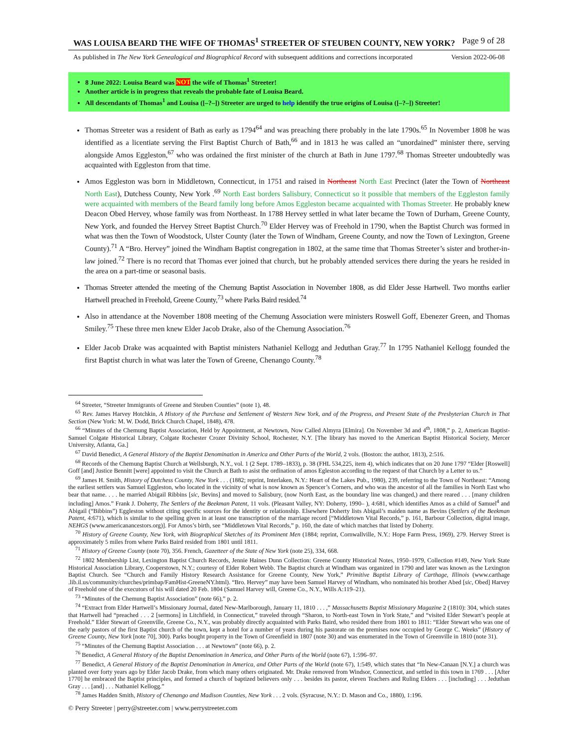WAS LOUISA BEARD THE WIFE OF THOMAS<sup>1</sup> STREETER OF STEUBEN COUNTY, NEW YORK? Page 9 of 28
As published in The New York Genealogical and Biographical Record with subsequent additions and corrections incorporated Version 2022-06-08
8 June 2022: Louisa Beard was NOT the wife of Thomas<sup>1</sup> Streeter!
Another article is in progress that reveals the probable fate of Louisa Beard.
All descendants of Thomas<sup>1</sup> and Louisa ([–?–]) Streeter are urged to help identify the true origins of Louisa ([–?–]) Streeter!
Thomas Streeter was a resident of Bath as early as 1794<sup>64</sup> and was preaching there probably in the late 1790s.<sup>65</sup> In November 1808 he was identified as a licentiate serving the First Baptist Church of Bath,<sup>66</sup> and in 1813 he was called an “unordained” minister there, serving alongside Amos Eggleston,<sup>67</sup> who was ordained the first minister of the church at Bath in June 1797.<sup>68</sup> Thomas Streeter undoubtedly was acquainted with Eggleston from that time.
Amos Eggleston was born in Middletown, Connecticut, in 1751 and raised in Northeast North East Precinct (later the Town of Northeast North East), Dutchess County, New York .<sup>69</sup> North East borders Salisbury, Connecticut so it possible that members of the Eggleston family were acquainted with members of the Beard family long before Amos Eggleston became acquainted with Thomas Streeter. He probably knew Deacon Obed Hervey, whose family was from Northeast. In 1788 Hervey settled in what later became the Town of Durham, Greene County, New York, and founded the Hervey Street Baptist Church.<sup>70</sup> Elder Hervey was of Freehold in 1790, when the Baptist Church was formed in what was then the Town of Woodstock, Ulster County (later the Town of Windham, Greene County, and now the Town of Lexington, Greene County).<sup>71</sup> A “Bro. Hervey” joined the Windham Baptist congregation in 1802, at the same time that Thomas Streeter’s sister and brother-in-law joined.<sup>72</sup> There is no record that Thomas ever joined that church, but he probably attended services there during the years he resided in the area on a part-time or seasonal basis.
Thomas Streeter attended the meeting of the Chemung Baptist Association in November 1808, as did Elder Jesse Hartwell. Two months earlier Hartwell preached in Freehold, Greene County,<sup>73</sup> where Parks Baird resided.<sup>74</sup>
Also in attendance at the November 1808 meeting of the Chemung Association were ministers Roswell Goff, Ebenezer Green, and Thomas Smiley.<sup>75</sup> These three men knew Elder Jacob Drake, also of the Chemung Association.<sup>76</sup>
Elder Jacob Drake was acquainted with Baptist ministers Nathaniel Kellogg and Jeduthan Gray.<sup>77</sup> In 1795 Nathaniel Kellogg founded the first Baptist church in what was later the Town of Greene, Chenango County.<sup>78</sup>
<sup>64</sup> Streeter, “Streeter Immigrants of Greene and Steuben Counties” (note 1), 48.
<sup>65</sup> Rev. James Harvey Hotchkin, A History of the Purchase and Settlement of Western New York, and of the Progress, and Present State of the Presbyterian Church in That Section (New York: M. W. Dodd, Brick Church Chapel, 1848), 478.
<sup>66</sup> “Minutes of the Chemung Baptist Association, Held by Appointment, at Newtown, Now Called Almyra [Elmira]. On November 3d and 4<sup>th</sup>, 1808,” p. 2, American Baptist-Samuel Colgate Historical Library, Colgate Rochester Crozer Divinity School, Rochester, N.Y. [The library has moved to the American Baptist Historical Society, Mercer University, Atlanta, Ga.]
<sup>67</sup> David Benedict, A General History of the Baptist Denomination in America and Other Parts of the World, 2 vols. (Boston: the author, 1813), 2:516.
<sup>68</sup> Records of the Chemung Baptist Church at Wellsburgh, N.Y., vol. 1 (2 Sept. 1789–1833), p. 38 (FHL 534,225, item 4), which indicates that on 20 June 1797 “Elder [Roswell] Goff [and] Justice Bennitt [were] appointed to visit the Church at Bath to asist the ordination of amos Egleston according to the request of that Church by a Letter to us.”
<sup>69</sup> James H. Smith, History of Dutchess County, New York . . . (1882; reprint, Interlaken, N.Y.: Heart of the Lakes Pub., 1980), 239, referring to the Town of Northeast: “Among the earliest settlers was Samuel Eggleston, who located in the vicinity of what is now known as Spencer’s Corners, and who was the ancestor of all the families in North East who bear that name. . . . he married Abigail Ribbins [sic, Bevins] and moved to Salisbury, (now North East, as the boundary line was changed,) and there reared . . . [many children including] Amos.” Frank J. Doherty, The Settlers of the Beekman Patent, 11 vols. (Pleasant Valley, NY: Doherty, 1990– ), 4:681, which identifies Amos as a child of Samuel<sup>4</sup> and Abigail (“Bibbins”) Eggleston without citing specific sources for the identity or relationship. Elsewhere Doherty lists Abigail’s maiden name as Bevins (Settlers of the Beekman Patent, 4:671), which is similar to the spelling given in at least one transcription of the marriage record [“Middletown Vital Records,” p. 161, Barbour Collection, digital image, NEHGS (www.americanancestors.org)]. For Amos’s birth, see “Middletown Vital Records,” p. 160, the date of which matches that listed by Doherty.
<sup>70</sup> History of Greene County, New York, with Biographical Sketches of its Prominent Men (1884; reprint, Cornwallville, N.Y.: Hope Farm Press, 1969), 279. Hervey Street is approximately 5 miles from where Parks Baird resided from 1801 until 1811.
<sup>71</sup> History of Greene County (note 70), 356. French, Gazetteer of the State of New York (note 25), 334, 668.
<sup>72</sup> 1802 Membership List, Lexington Baptist Church Records, Jennie Haines Dunn Collection: Greene County Historical Notes, 1950–1979, Collection #149, New York State Historical Association Library, Cooperstown, N.Y.; courtesy of Elder Robert Webb. The Baptist church at Windham was organized in 1790 and later was known as the Lexington Baptist Church. See “Church and Family History Research Assistance for Greene County, New York,” Primitive Baptist Library of Carthage, Illinois (www.carthage .lib.il.us/community/churches/primbap/FamHist-GreeneNY.html). “Bro. Hervey” may have been Samuel Harvey of Windham, who nominated his brother Abed [sic, Obed] Harvey of Freehold one of the executors of his will dated 20 Feb. 1804 (Samuel Harvey will, Greene Co., N.Y., Wills A:119–21).
<sup>73</sup> “Minutes of the Chemung Baptist Association” (note 66),” p. 2.
<sup>74</sup> “Extract from Elder Hartwell’s Missionary Journal, dated New-Marlborough, January 11, 1810 . . . ,” Massachusetts Baptist Missionary Magazine 2 (1810): 304, which states that Hartwell had “preached . . . 2 [sermons] in Litchfield, in Connecticut,” traveled through “Sharon, to North-east Town in York State,” and “visited Elder Stewart’s people at Freehold.” Elder Stewart of Greenville, Greene Co., N.Y., was probably directly acquainted with Parks Baird, who resided there from 1801 to 1811: “Elder Stewart who was one of the early pastors of the first Baptist church of the town, kept a hotel for a number of years during his pastorate on the premises now occupied by George C. Weeks” (History of Greene County, New York [note 70], 300). Parks bought property in the Town of Greenfield in 1807 (note 30) and was enumerated in the Town of Greenville in 1810 (note 31).
<sup>75</sup> “Minutes of the Chemung Baptist Association . . . at Newtown” (note 66), p. 2.
<sup>76</sup> Benedict, A General History of the Baptist Denomination in America, and Other Parts of the World (note 67), 1:596–97.
<sup>77</sup> Benedict, A General History of the Baptist Denomination in America, and Other Parts of the World (note 67), 1:549, which states that “In New-Canaan [N.Y.] a church was planted over forty years ago by Elder Jacob Drake, from which many others originated. Mr. Drake removed from Windsor, Connecticut, and settled in this town in 1769 . . . [After 1770] he embraced the Baptist principles, and formed a church of baptized believers only . . . besides its pastor, eleven Teachers and Ruling Elders . . . [including] . . . Jeduthan Gray . . . [and] . . . Nathaniel Kellogg.”
<sup>78</sup> James Hadden Smith, History of Chenango and Madison Counties, New York . . . 2 vols. (Syracuse, N.Y.: D. Mason and Co., 1880), 1:196.
© Perry Streeter | perry@streeter.com | www.perrystreeter.com